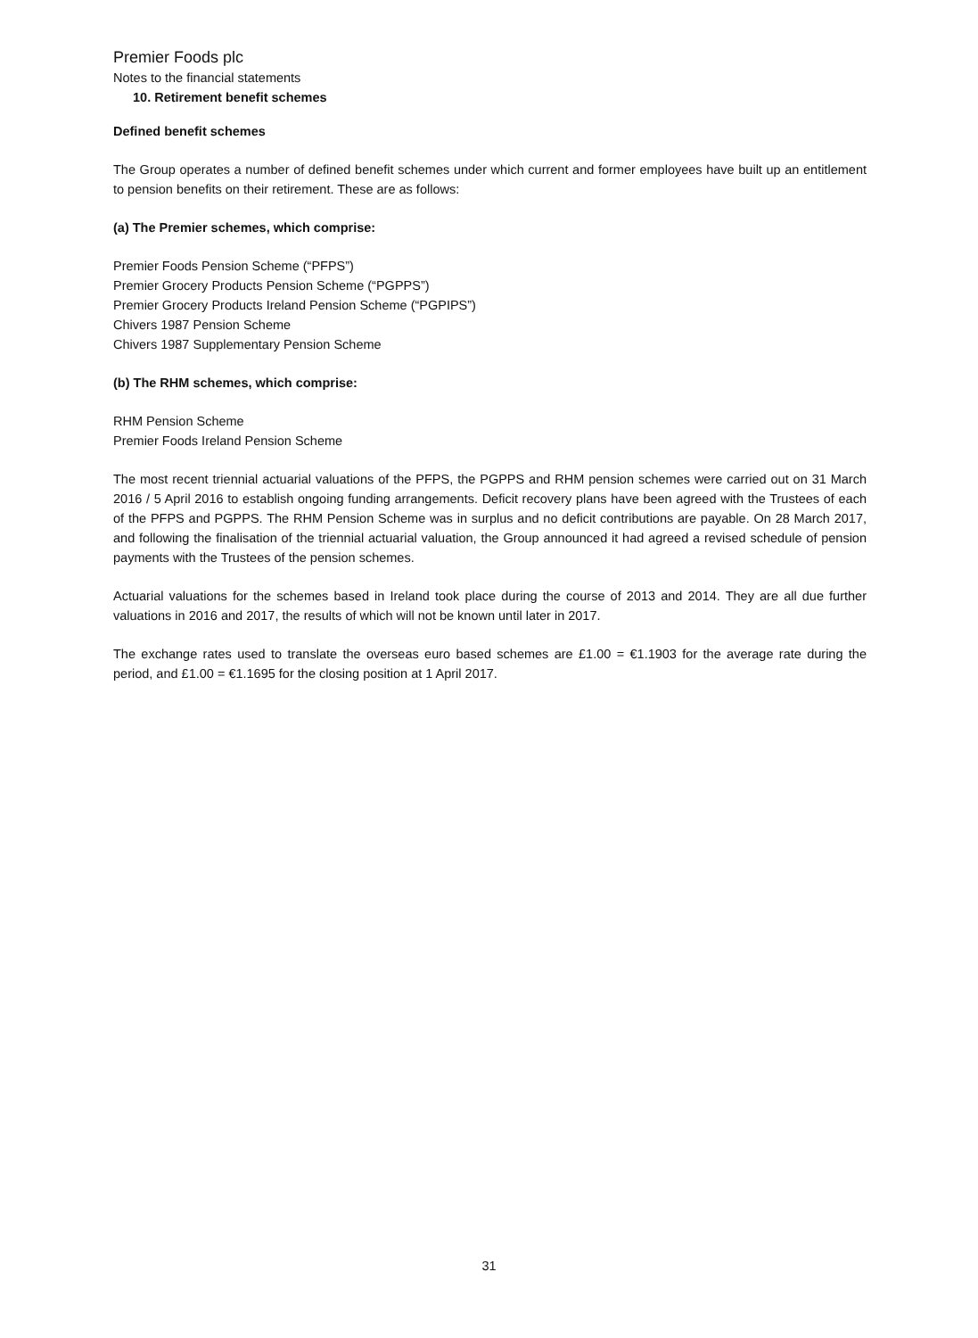Premier Foods plc
Notes to the financial statements
10. Retirement benefit schemes
Defined benefit schemes
The Group operates a number of defined benefit schemes under which current and former employees have built up an entitlement to pension benefits on their retirement. These are as follows:
(a) The Premier schemes, which comprise:
Premier Foods Pension Scheme (“PFPS”)
Premier Grocery Products Pension Scheme (“PGPPS”)
Premier Grocery Products Ireland Pension Scheme (“PGPIPS”)
Chivers 1987 Pension Scheme
Chivers 1987 Supplementary Pension Scheme
(b) The RHM schemes, which comprise:
RHM Pension Scheme
Premier Foods Ireland Pension Scheme
The most recent triennial actuarial valuations of the PFPS, the PGPPS and RHM pension schemes were carried out on 31 March 2016 / 5 April 2016 to establish ongoing funding arrangements. Deficit recovery plans have been agreed with the Trustees of each of the PFPS and PGPPS. The RHM Pension Scheme was in surplus and no deficit contributions are payable. On 28 March 2017, and following the finalisation of the triennial actuarial valuation, the Group announced it had agreed a revised schedule of pension payments with the Trustees of the pension schemes.
Actuarial valuations for the schemes based in Ireland took place during the course of 2013 and 2014. They are all due further valuations in 2016 and 2017, the results of which will not be known until later in 2017.
The exchange rates used to translate the overseas euro based schemes are £1.00 = €1.1903 for the average rate during the period, and £1.00 = €1.1695 for the closing position at 1 April 2017.
31